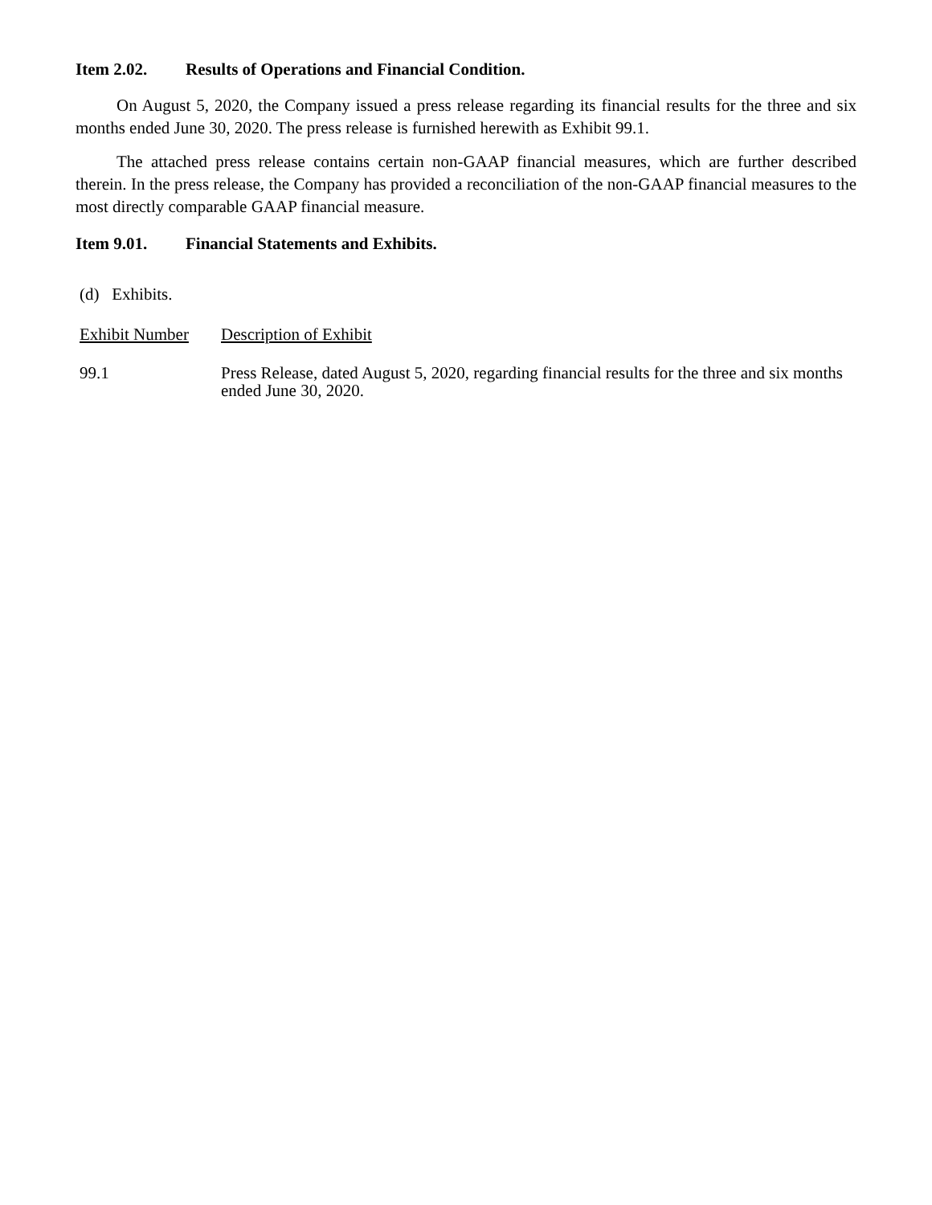Item 2.02. Results of Operations and Financial Condition.
On August 5, 2020, the Company issued a press release regarding its financial results for the three and six months ended June 30, 2020. The press release is furnished herewith as Exhibit 99.1.
The attached press release contains certain non-GAAP financial measures, which are further described therein. In the press release, the Company has provided a reconciliation of the non-GAAP financial measures to the most directly comparable GAAP financial measure.
Item 9.01. Financial Statements and Exhibits.
(d) Exhibits.
| Exhibit Number | Description of Exhibit |
| 99.1 | Press Release, dated August 5, 2020, regarding financial results for the three and six months ended June 30, 2020. |